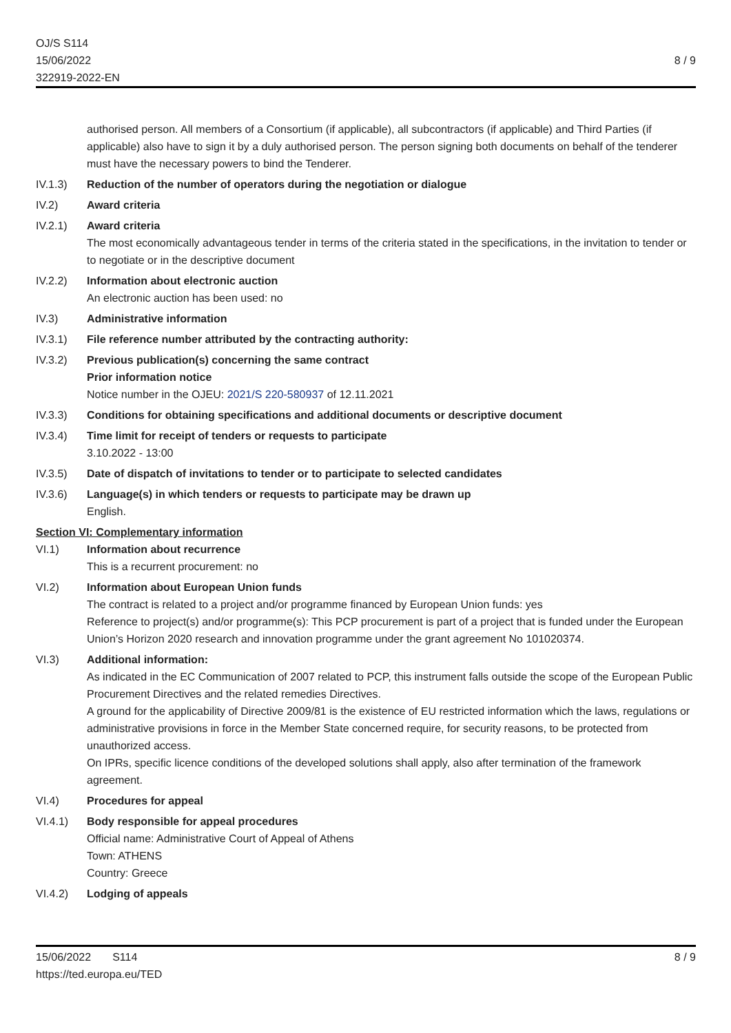OJ/S S114
15/06/2022
322919-2022-EN
8 / 9
authorised person. All members of a Consortium (if applicable), all subcontractors (if applicable) and Third Parties (if applicable) also have to sign it by a duly authorised person. The person signing both documents on behalf of the tenderer must have the necessary powers to bind the Tenderer.
IV.1.3) Reduction of the number of operators during the negotiation or dialogue
IV.2) Award criteria
IV.2.1) Award criteria
The most economically advantageous tender in terms of the criteria stated in the specifications, in the invitation to tender or to negotiate or in the descriptive document
IV.2.2) Information about electronic auction
An electronic auction has been used: no
IV.3) Administrative information
IV.3.1) File reference number attributed by the contracting authority:
IV.3.2) Previous publication(s) concerning the same contract
Prior information notice
Notice number in the OJEU: 2021/S 220-580937 of 12.11.2021
IV.3.3) Conditions for obtaining specifications and additional documents or descriptive document
IV.3.4) Time limit for receipt of tenders or requests to participate
3.10.2022 - 13:00
IV.3.5) Date of dispatch of invitations to tender or to participate to selected candidates
IV.3.6) Language(s) in which tenders or requests to participate may be drawn up
English.
Section VI: Complementary information
VI.1) Information about recurrence
This is a recurrent procurement: no
VI.2) Information about European Union funds
The contract is related to a project and/or programme financed by European Union funds: yes
Reference to project(s) and/or programme(s): This PCP procurement is part of a project that is funded under the European Union’s Horizon 2020 research and innovation programme under the grant agreement No 101020374.
VI.3) Additional information:
As indicated in the EC Communication of 2007 related to PCP, this instrument falls outside the scope of the European Public Procurement Directives and the related remedies Directives.
A ground for the applicability of Directive 2009/81 is the existence of EU restricted information which the laws, regulations or administrative provisions in force in the Member State concerned require, for security reasons, to be protected from unauthorized access.
On IPRs, specific licence conditions of the developed solutions shall apply, also after termination of the framework agreement.
VI.4) Procedures for appeal
VI.4.1) Body responsible for appeal procedures
Official name: Administrative Court of Appeal of Athens
Town: ATHENS
Country: Greece
VI.4.2) Lodging of appeals
15/06/2022 S114 8 / 9
https://ted.europa.eu/TED